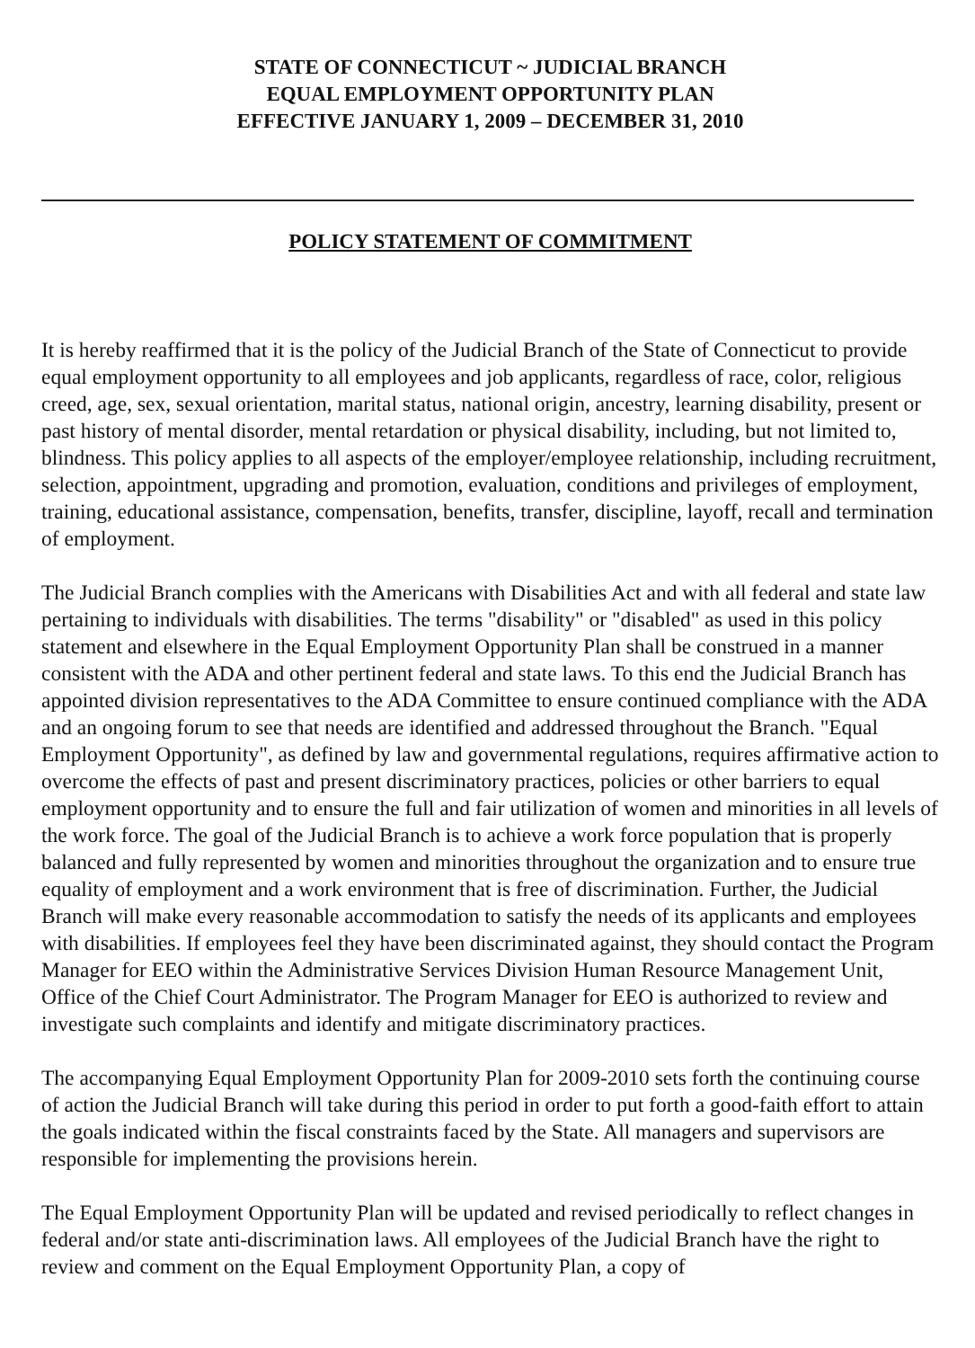STATE OF CONNECTICUT ~ JUDICIAL BRANCH
EQUAL EMPLOYMENT OPPORTUNITY PLAN
EFFECTIVE JANUARY 1, 2009 – DECEMBER 31, 2010
POLICY STATEMENT OF COMMITMENT
It is hereby reaffirmed that it is the policy of the Judicial Branch of the State of Connecticut to provide equal employment opportunity to all employees and job applicants, regardless of race, color, religious creed, age, sex, sexual orientation, marital status, national origin, ancestry, learning disability, present or past history of mental disorder, mental retardation or physical disability, including, but not limited to, blindness. This policy applies to all aspects of the employer/employee relationship, including recruitment, selection, appointment, upgrading and promotion, evaluation, conditions and privileges of employment, training, educational assistance, compensation, benefits, transfer, discipline, layoff, recall and termination of employment.
The Judicial Branch complies with the Americans with Disabilities Act and with all federal and state law pertaining to individuals with disabilities. The terms "disability" or "disabled" as used in this policy statement and elsewhere in the Equal Employment Opportunity Plan shall be construed in a manner consistent with the ADA and other pertinent federal and state laws. To this end the Judicial Branch has appointed division representatives to the ADA Committee to ensure continued compliance with the ADA and an ongoing forum to see that needs are identified and addressed throughout the Branch. "Equal Employment Opportunity", as defined by law and governmental regulations, requires affirmative action to overcome the effects of past and present discriminatory practices, policies or other barriers to equal employment opportunity and to ensure the full and fair utilization of women and minorities in all levels of the work force. The goal of the Judicial Branch is to achieve a work force population that is properly balanced and fully represented by women and minorities throughout the organization and to ensure true equality of employment and a work environment that is free of discrimination. Further, the Judicial Branch will make every reasonable accommodation to satisfy the needs of its applicants and employees with disabilities. If employees feel they have been discriminated against, they should contact the Program Manager for EEO within the Administrative Services Division Human Resource Management Unit, Office of the Chief Court Administrator. The Program Manager for EEO is authorized to review and investigate such complaints and identify and mitigate discriminatory practices.
The accompanying Equal Employment Opportunity Plan for 2009-2010 sets forth the continuing course of action the Judicial Branch will take during this period in order to put forth a good-faith effort to attain the goals indicated within the fiscal constraints faced by the State. All managers and supervisors are responsible for implementing the provisions herein.
The Equal Employment Opportunity Plan will be updated and revised periodically to reflect changes in federal and/or state anti-discrimination laws. All employees of the Judicial Branch have the right to review and comment on the Equal Employment Opportunity Plan, a copy of